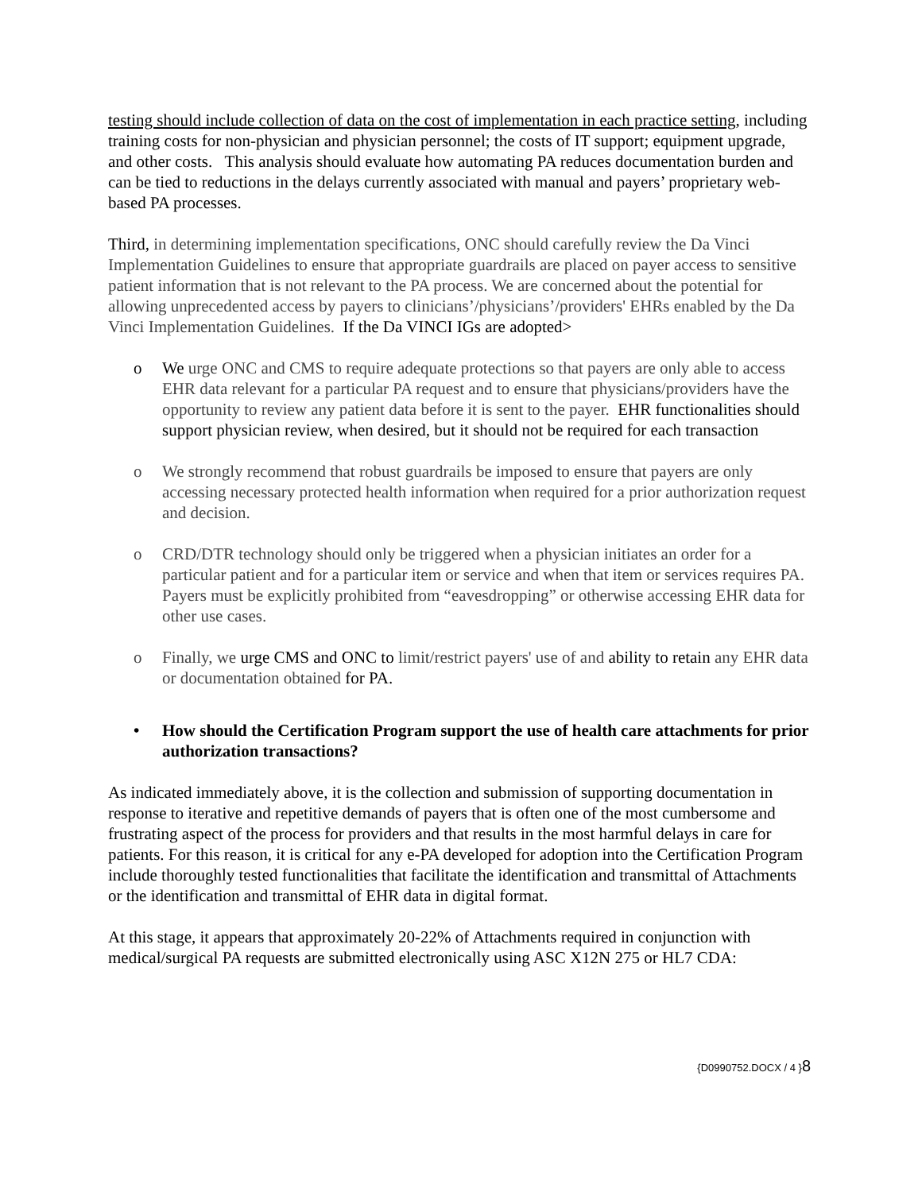testing should include collection of data on the cost of implementation in each practice setting, including training costs for non-physician and physician personnel; the costs of IT support; equipment upgrade, and other costs. This analysis should evaluate how automating PA reduces documentation burden and can be tied to reductions in the delays currently associated with manual and payers’ proprietary web-based PA processes.
Third, in determining implementation specifications, ONC should carefully review the Da Vinci Implementation Guidelines to ensure that appropriate guardrails are placed on payer access to sensitive patient information that is not relevant to the PA process. We are concerned about the potential for allowing unprecedented access by payers to clinicians’/physicians’/providers' EHRs enabled by the Da Vinci Implementation Guidelines. If the Da VINCI IGs are adopted>
o We urge ONC and CMS to require adequate protections so that payers are only able to access EHR data relevant for a particular PA request and to ensure that physicians/providers have the opportunity to review any patient data before it is sent to the payer. EHR functionalities should support physician review, when desired, but it should not be required for each transaction
o We strongly recommend that robust guardrails be imposed to ensure that payers are only accessing necessary protected health information when required for a prior authorization request and decision.
o CRD/DTR technology should only be triggered when a physician initiates an order for a particular patient and for a particular item or service and when that item or services requires PA. Payers must be explicitly prohibited from “eavesdropping” or otherwise accessing EHR data for other use cases.
o Finally, we urge CMS and ONC to limit/restrict payers' use of and ability to retain any EHR data or documentation obtained for PA.
• How should the Certification Program support the use of health care attachments for prior authorization transactions?
As indicated immediately above, it is the collection and submission of supporting documentation in response to iterative and repetitive demands of payers that is often one of the most cumbersome and frustrating aspect of the process for providers and that results in the most harmful delays in care for patients. For this reason, it is critical for any e-PA developed for adoption into the Certification Program include thoroughly tested functionalities that facilitate the identification and transmittal of Attachments or the identification and transmittal of EHR data in digital format.
At this stage, it appears that approximately 20-22% of Attachments required in conjunction with medical/surgical PA requests are submitted electronically using ASC X12N 275 or HL7 CDA:
{D0990752.DOCX / 4 }8